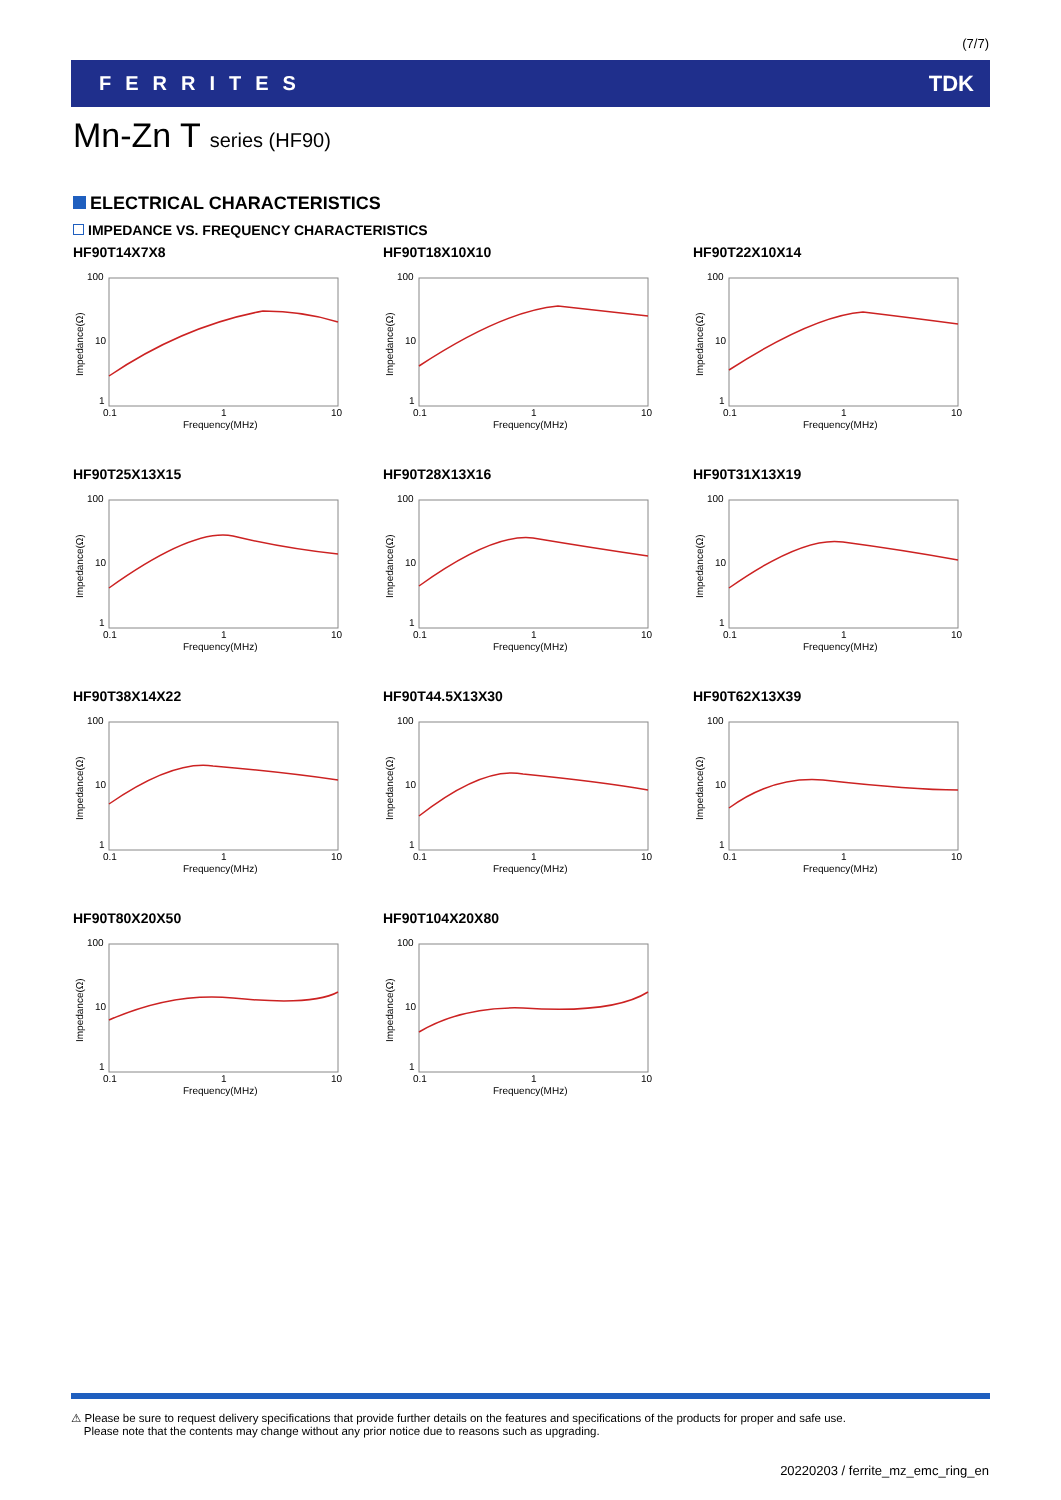(7/7)
FERRITES TDK
Mn-Zn T series (HF90)
ELECTRICAL CHARACTERISTICS
IMPEDANCE VS. FREQUENCY CHARACTERISTICS
HF90T14X7X8
100
10
1
0.1
1
10
Frequency(MHz)
Impedance(Ω)
HF90T18X10X10
100
10
1
0.1
1
10
Frequency(MHz)
Impedance(Ω)
HF90T22X10X14
100
10
1
0.1
1
10
Frequency(MHz)
Impedance(Ω)
HF90T25X13X15
100
10
1
0.1
1
10
Frequency(MHz)
Impedance(Ω)
HF90T28X13X16
100
10
1
0.1
1
10
Frequency(MHz)
Impedance(Ω)
HF90T31X13X19
100
10
1
0.1
1
10
Frequency(MHz)
Impedance(Ω)
HF90T38X14X22
100
10
1
0.1
1
10
Frequency(MHz)
Impedance(Ω)
HF90T44.5X13X30
100
10
1
0.1
1
10
Frequency(MHz)
Impedance(Ω)
HF90T62X13X39
100
10
1
0.1
1
10
Frequency(MHz)
Impedance(Ω)
HF90T80X20X50
100
10
1
0.1
1
10
Frequency(MHz)
Impedance(Ω)
HF90T104X20X80
100
10
1
0.1
1
10
Frequency(MHz)
Impedance(Ω)
⚠ Please be sure to request delivery specifications that provide further details on the features and specifications of the products for proper and safe use.
Please note that the contents may change without any prior notice due to reasons such as upgrading.
20220203 / ferrite_mz_emc_ring_en